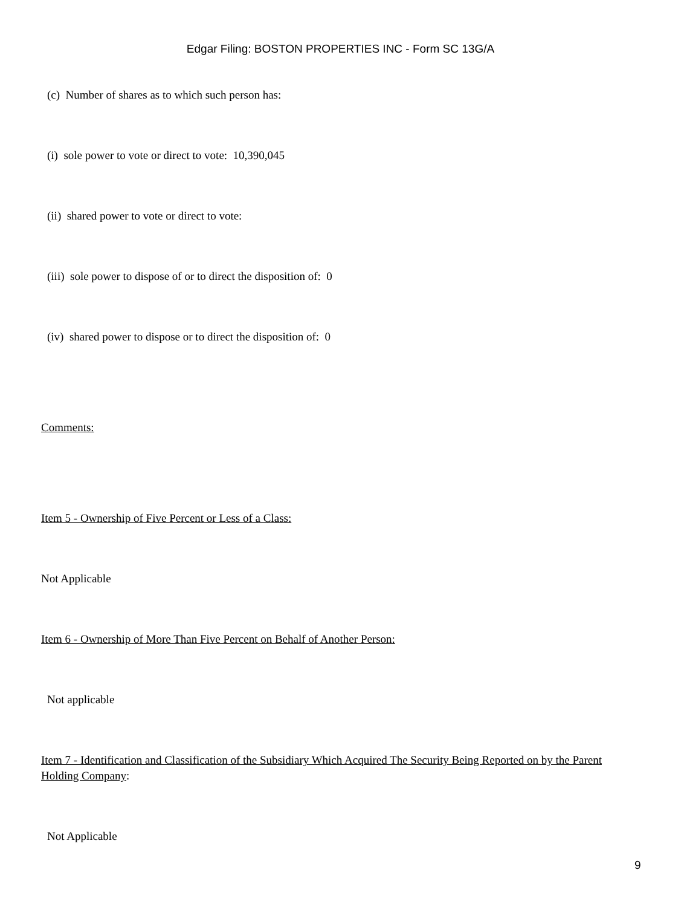Edgar Filing: BOSTON PROPERTIES INC - Form SC 13G/A
(c) Number of shares as to which such person has:
(i) sole power to vote or direct to vote: 10,390,045
(ii) shared power to vote or direct to vote:
(iii) sole power to dispose of or to direct the disposition of: 0
(iv) shared power to dispose or to direct the disposition of: 0
Comments:
Item 5 - Ownership of Five Percent or Less of a Class:
Not Applicable
Item 6 - Ownership of More Than Five Percent on Behalf of Another Person:
Not applicable
Item 7 - Identification and Classification of the Subsidiary Which Acquired The Security Being Reported on by the Parent Holding Company:
Not Applicable
9